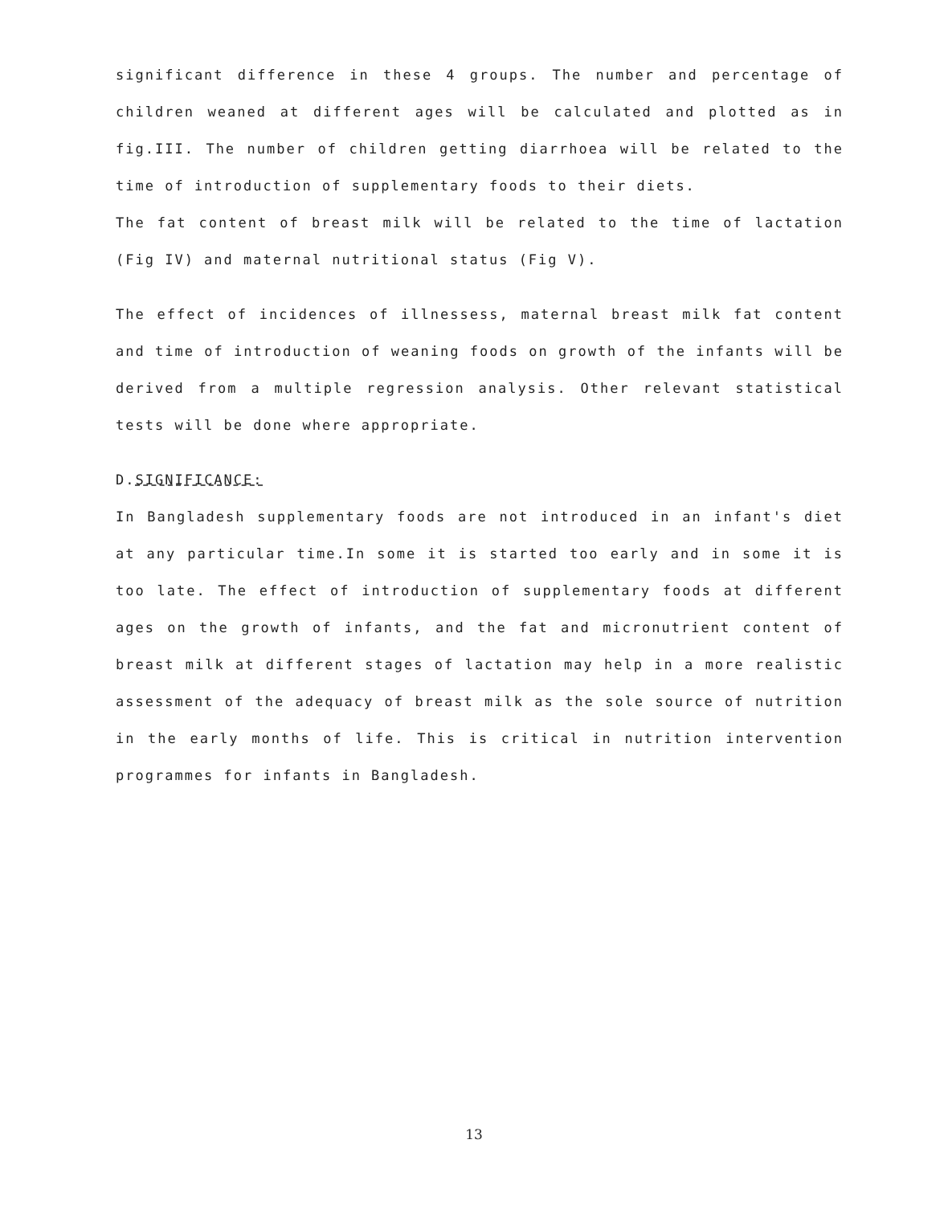significant difference in these 4 groups. The number and percentage of children weaned at different ages will be calculated and plotted as in fig.III. The number of children getting diarrhoea will be related to the time of introduction of supplementary foods to their diets.
The fat content of breast milk will be related to the time of lactation (Fig IV) and maternal nutritional status (Fig V).
The effect of incidences of illnessess, maternal breast milk fat content and time of introduction of weaning foods on growth of the infants will be derived from a multiple regression analysis. Other relevant statistical tests will be done where appropriate.
D.SIGNIFICANCE:
In Bangladesh supplementary foods are not introduced in an infant's diet at any particular time.In some it is started too early and in some it is too late. The effect of introduction of supplementary foods at different ages on the growth of infants, and the fat and micronutrient content of breast milk at different stages of lactation may help in a more realistic assessment of the adequacy of breast milk as the sole source of nutrition in the early months of life. This is critical in nutrition intervention programmes for infants in Bangladesh.
13